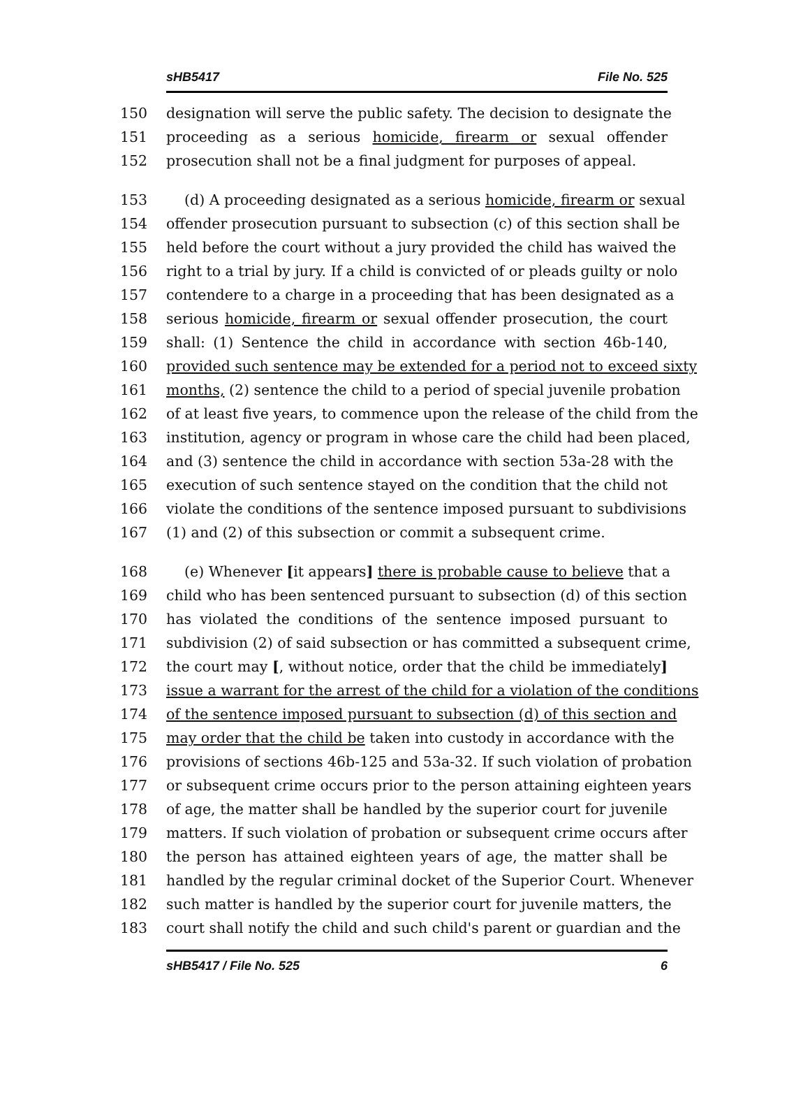sHB5417 File No. 525
150 designation will serve the public safety. The decision to designate the
151 proceeding as a serious homicide, firearm or sexual offender
152 prosecution shall not be a final judgment for purposes of appeal.
153 (d) A proceeding designated as a serious homicide, firearm or sexual
154 offender prosecution pursuant to subsection (c) of this section shall be
155 held before the court without a jury provided the child has waived the
156 right to a trial by jury. If a child is convicted of or pleads guilty or nolo
157 contendere to a charge in a proceeding that has been designated as a
158 serious homicide, firearm or sexual offender prosecution, the court
159 shall: (1) Sentence the child in accordance with section 46b-140,
160 provided such sentence may be extended for a period not to exceed sixty
161 months, (2) sentence the child to a period of special juvenile probation
162 of at least five years, to commence upon the release of the child from the
163 institution, agency or program in whose care the child had been placed,
164 and (3) sentence the child in accordance with section 53a-28 with the
165 execution of such sentence stayed on the condition that the child not
166 violate the conditions of the sentence imposed pursuant to subdivisions
167 (1) and (2) of this subsection or commit a subsequent crime.
168 (e) Whenever [it appears] there is probable cause to believe that a
169 child who has been sentenced pursuant to subsection (d) of this section
170 has violated the conditions of the sentence imposed pursuant to
171 subdivision (2) of said subsection or has committed a subsequent crime,
172 the court may [, without notice, order that the child be immediately]
173 issue a warrant for the arrest of the child for a violation of the conditions
174 of the sentence imposed pursuant to subsection (d) of this section and
175 may order that the child be taken into custody in accordance with the
176 provisions of sections 46b-125 and 53a-32. If such violation of probation
177 or subsequent crime occurs prior to the person attaining eighteen years
178 of age, the matter shall be handled by the superior court for juvenile
179 matters. If such violation of probation or subsequent crime occurs after
180 the person has attained eighteen years of age, the matter shall be
181 handled by the regular criminal docket of the Superior Court. Whenever
182 such matter is handled by the superior court for juvenile matters, the
183 court shall notify the child and such child's parent or guardian and the
sHB5417 / File No. 525 6